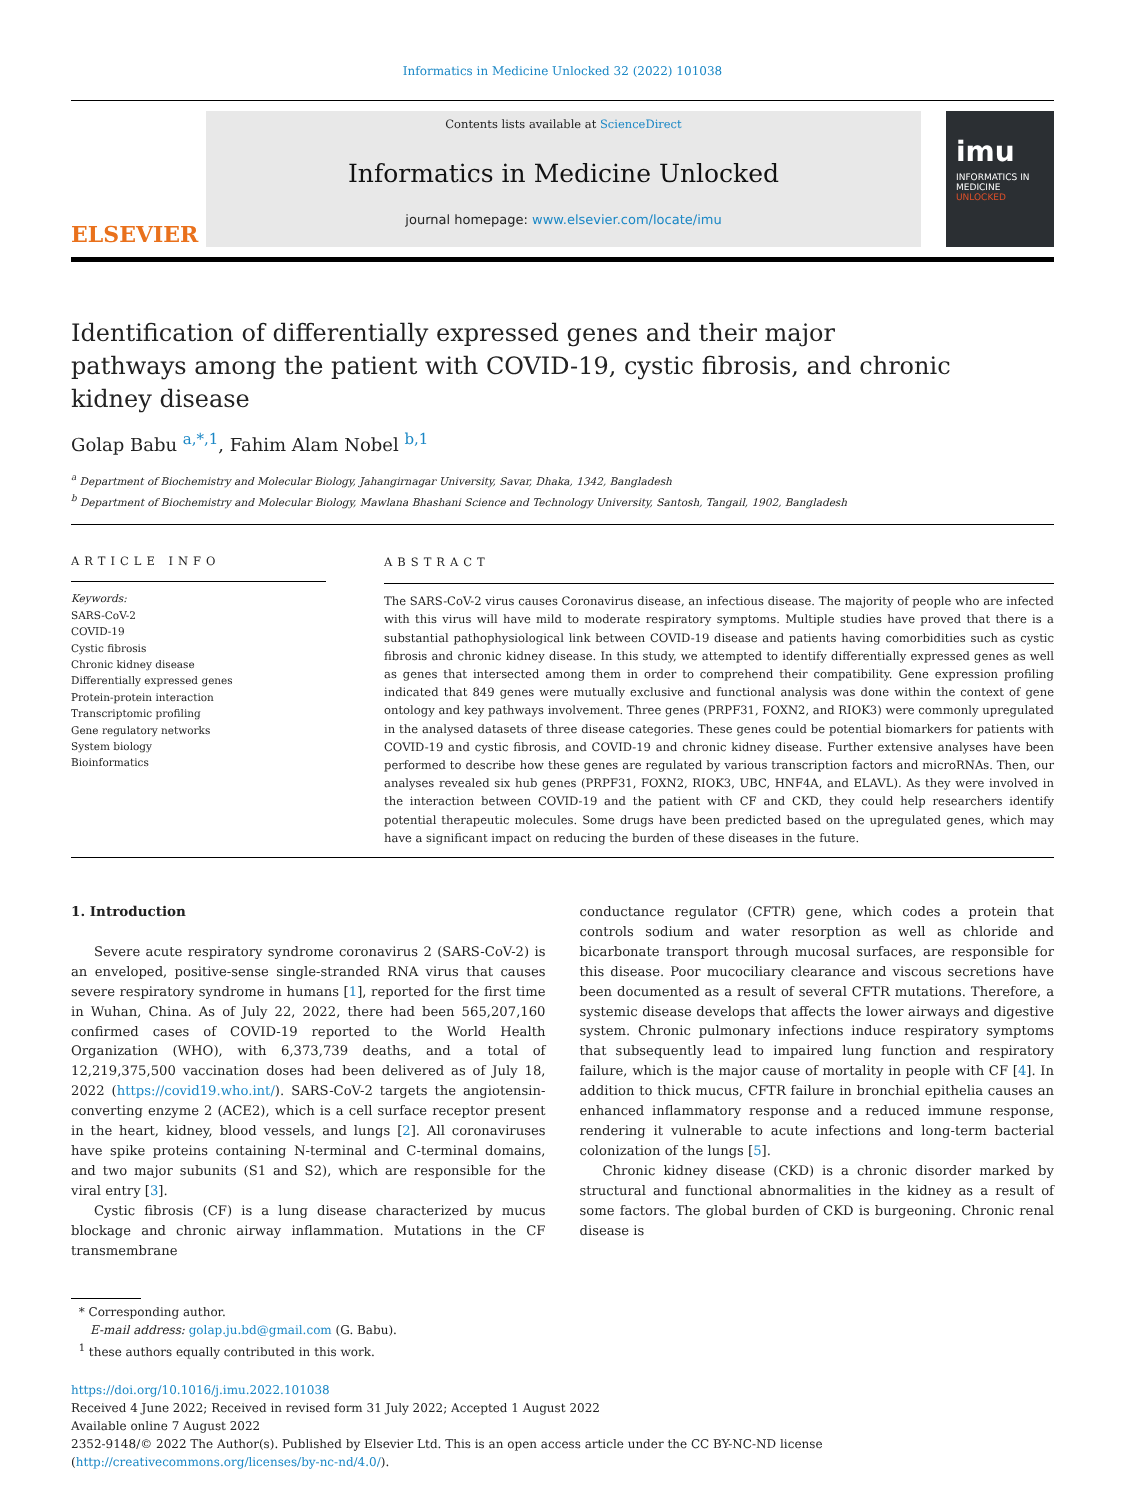Informatics in Medicine Unlocked 32 (2022) 101038
ELSEVIER
Contents lists available at ScienceDirect
Informatics in Medicine Unlocked
journal homepage: www.elsevier.com/locate/imu
imu
INFORMATICS IN MEDICINE UNLOCKED
Identification of differentially expressed genes and their major pathways among the patient with COVID-19, cystic fibrosis, and chronic kidney disease
Golap Babu <sup>a,*,1</sup>, Fahim Alam Nobel <sup>b,1</sup>
<sup>a</sup> Department of Biochemistry and Molecular Biology, Jahangirnagar University, Savar, Dhaka, 1342, Bangladesh
<sup>b</sup> Department of Biochemistry and Molecular Biology, Mawlana Bhashani Science and Technology University, Santosh, Tangail, 1902, Bangladesh
ARTICLE INFO
Keywords:
SARS-CoV-2
COVID-19
Cystic fibrosis
Chronic kidney disease
Differentially expressed genes
Protein-protein interaction
Transcriptomic profiling
Gene regulatory networks
System biology
Bioinformatics
ABSTRACT
The SARS-CoV-2 virus causes Coronavirus disease, an infectious disease. The majority of people who are infected with this virus will have mild to moderate respiratory symptoms. Multiple studies have proved that there is a substantial pathophysiological link between COVID-19 disease and patients having comorbidities such as cystic fibrosis and chronic kidney disease. In this study, we attempted to identify differentially expressed genes as well as genes that intersected among them in order to comprehend their compatibility. Gene expression profiling indicated that 849 genes were mutually exclusive and functional analysis was done within the context of gene ontology and key pathways involvement. Three genes (PRPF31, FOXN2, and RIOK3) were commonly upregulated in the analysed datasets of three disease categories. These genes could be potential biomarkers for patients with COVID-19 and cystic fibrosis, and COVID-19 and chronic kidney disease. Further extensive analyses have been performed to describe how these genes are regulated by various transcription factors and microRNAs. Then, our analyses revealed six hub genes (PRPF31, FOXN2, RIOK3, UBC, HNF4A, and ELAVL). As they were involved in the interaction between COVID-19 and the patient with CF and CKD, they could help researchers identify potential therapeutic molecules. Some drugs have been predicted based on the upregulated genes, which may have a significant impact on reducing the burden of these diseases in the future.
1. Introduction
Severe acute respiratory syndrome coronavirus 2 (SARS-CoV-2) is an enveloped, positive-sense single-stranded RNA virus that causes severe respiratory syndrome in humans [1], reported for the first time in Wuhan, China. As of July 22, 2022, there had been 565,207,160 confirmed cases of COVID-19 reported to the World Health Organization (WHO), with 6,373,739 deaths, and a total of 12,219,375,500 vaccination doses had been delivered as of July 18, 2022 (https://covid19.who.int/). SARS-CoV-2 targets the angiotensin-converting enzyme 2 (ACE2), which is a cell surface receptor present in the heart, kidney, blood vessels, and lungs [2]. All coronaviruses have spike proteins containing N-terminal and C-terminal domains, and two major subunits (S1 and S2), which are responsible for the viral entry [3].
Cystic fibrosis (CF) is a lung disease characterized by mucus blockage and chronic airway inflammation. Mutations in the CF transmembrane
conductance regulator (CFTR) gene, which codes a protein that controls sodium and water resorption as well as chloride and bicarbonate transport through mucosal surfaces, are responsible for this disease. Poor mucociliary clearance and viscous secretions have been documented as a result of several CFTR mutations. Therefore, a systemic disease develops that affects the lower airways and digestive system. Chronic pulmonary infections induce respiratory symptoms that subsequently lead to impaired lung function and respiratory failure, which is the major cause of mortality in people with CF [4]. In addition to thick mucus, CFTR failure in bronchial epithelia causes an enhanced inflammatory response and a reduced immune response, rendering it vulnerable to acute infections and long-term bacterial colonization of the lungs [5].
Chronic kidney disease (CKD) is a chronic disorder marked by structural and functional abnormalities in the kidney as a result of some factors. The global burden of CKD is burgeoning. Chronic renal disease is
* Corresponding author.
E-mail address: golap.ju.bd@gmail.com (G. Babu).
<sup>1</sup> these authors equally contributed in this work.
https://doi.org/10.1016/j.imu.2022.101038
Received 4 June 2022; Received in revised form 31 July 2022; Accepted 1 August 2022
Available online 7 August 2022
2352-9148/© 2022 The Author(s). Published by Elsevier Ltd. This is an open access article under the CC BY-NC-ND license (http://creativecommons.org/licenses/by-nc-nd/4.0/).